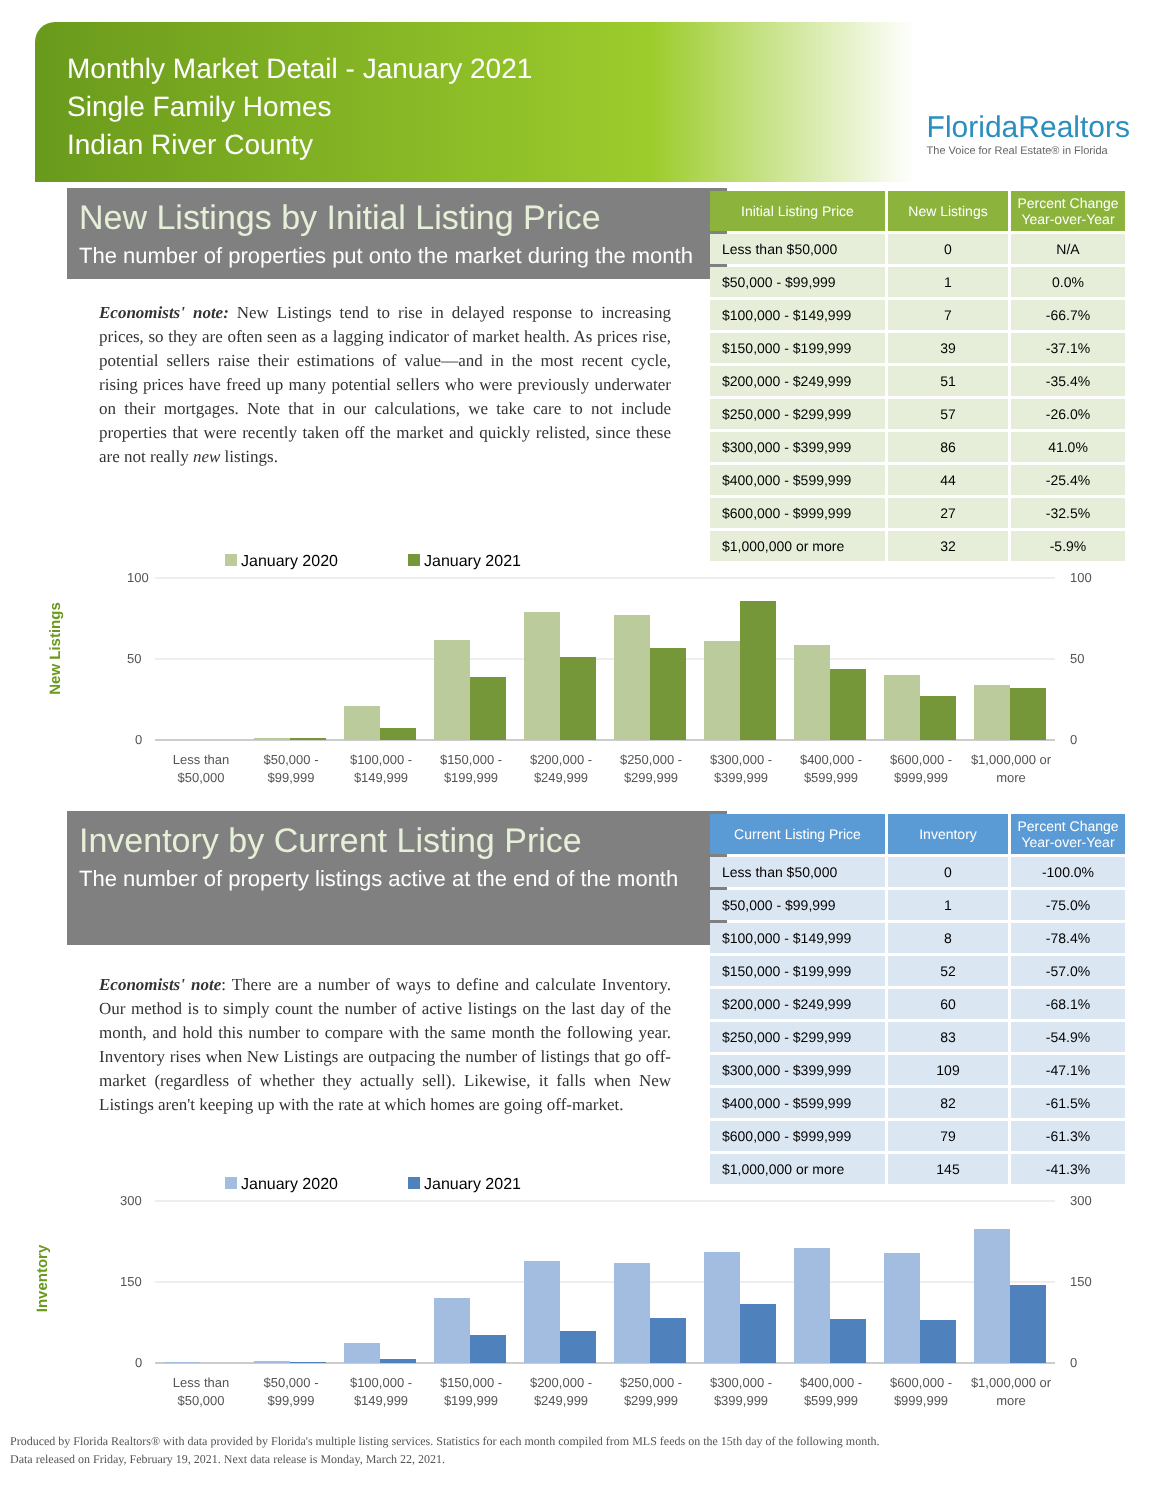Monthly Market Detail - January 2021
Single Family Homes
Indian River County
FloridaRealtors
The Voice for Real Estate® in Florida
New Listings by Initial Listing Price
The number of properties put onto the market during the month
Economists' note: New Listings tend to rise in delayed response to increasing prices, so they are often seen as a lagging indicator of market health. As prices rise, potential sellers raise their estimations of value—and in the most recent cycle, rising prices have freed up many potential sellers who were previously underwater on their mortgages. Note that in our calculations, we take care to not include properties that were recently taken off the market and quickly relisted, since these are not really new listings.
| Initial Listing Price | New Listings | Percent Change Year-over-Year |
| --- | --- | --- |
| Less than $50,000 | 0 | N/A |
| $50,000 - $99,999 | 1 | 0.0% |
| $100,000 - $149,999 | 7 | -66.7% |
| $150,000 - $199,999 | 39 | -37.1% |
| $200,000 - $249,999 | 51 | -35.4% |
| $250,000 - $299,999 | 57 | -26.0% |
| $300,000 - $399,999 | 86 | 41.0% |
| $400,000 - $599,999 | 44 | -25.4% |
| $600,000 - $999,999 | 27 | -32.5% |
| $1,000,000 or more | 32 | -5.9% |
New Listings
January 2020
January 2021
100
50
0
100
50
0
Less than
$50,000
$50,000 -
$99,999
$100,000 -
$149,999
$150,000 -
$199,999
$200,000 -
$249,999
$250,000 -
$299,999
$300,000 -
$399,999
$400,000 -
$599,999
$600,000 -
$999,999
$1,000,000 or
more
Inventory by Current Listing Price
The number of property listings active at the end of the month
Economists' note: There are a number of ways to define and calculate Inventory. Our method is to simply count the number of active listings on the last day of the month, and hold this number to compare with the same month the following year. Inventory rises when New Listings are outpacing the number of listings that go off-market (regardless of whether they actually sell). Likewise, it falls when New Listings aren't keeping up with the rate at which homes are going off-market.
| Current Listing Price | Inventory | Percent Change Year-over-Year |
| --- | --- | --- |
| Less than $50,000 | 0 | -100.0% |
| $50,000 - $99,999 | 1 | -75.0% |
| $100,000 - $149,999 | 8 | -78.4% |
| $150,000 - $199,999 | 52 | -57.0% |
| $200,000 - $249,999 | 60 | -68.1% |
| $250,000 - $299,999 | 83 | -54.9% |
| $300,000 - $399,999 | 109 | -47.1% |
| $400,000 - $599,999 | 82 | -61.5% |
| $600,000 - $999,999 | 79 | -61.3% |
| $1,000,000 or more | 145 | -41.3% |
Inventory
January 2020
January 2021
300
150
0
300
150
0
Less than
$50,000
$50,000 -
$99,999
$100,000 -
$149,999
$150,000 -
$199,999
$200,000 -
$249,999
$250,000 -
$299,999
$300,000 -
$399,999
$400,000 -
$599,999
$600,000 -
$999,999
$1,000,000 or
more
Produced by Florida Realtors® with data provided by Florida's multiple listing services. Statistics for each month compiled from MLS feeds on the 15th day of the following month.
Data released on Friday, February 19, 2021. Next data release is Monday, March 22, 2021.